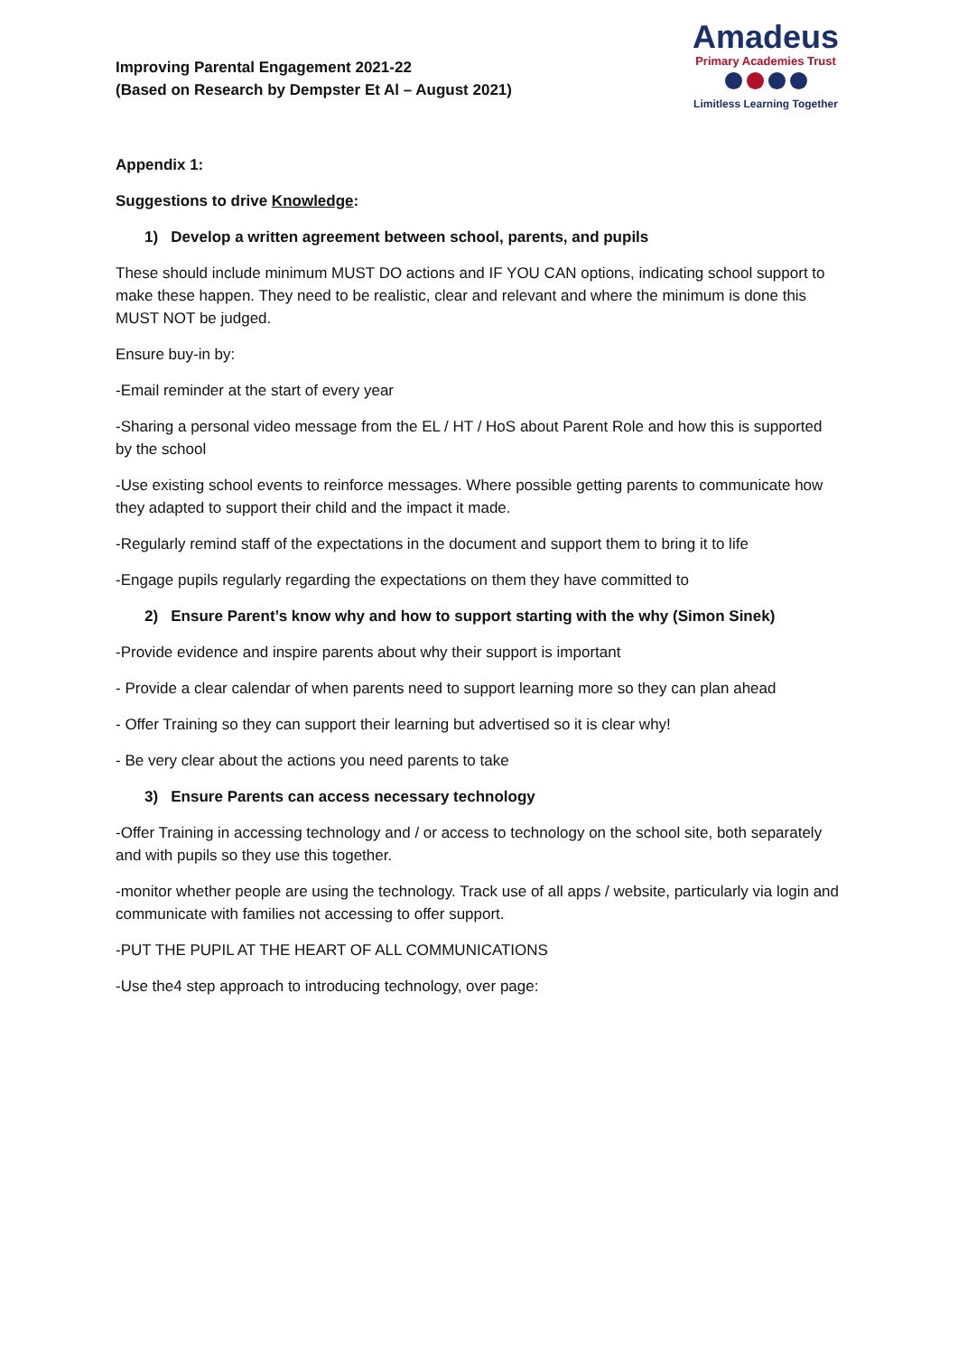Improving Parental Engagement 2021-22
(Based on Research by Dempster Et Al – August 2021)
Amadeus
Primary Academies Trust
Limitless Learning Together
Appendix 1:
Suggestions to drive Knowledge:
1) Develop a written agreement between school, parents, and pupils
These should include minimum MUST DO actions and IF YOU CAN options, indicating school support to make these happen. They need to be realistic, clear and relevant and where the minimum is done this MUST NOT be judged.
Ensure buy-in by:
-Email reminder at the start of every year
-Sharing a personal video message from the EL / HT / HoS about Parent Role and how this is supported by the school
-Use existing school events to reinforce messages. Where possible getting parents to communicate how they adapted to support their child and the impact it made.
-Regularly remind staff of the expectations in the document and support them to bring it to life
-Engage pupils regularly regarding the expectations on them they have committed to
2) Ensure Parent’s know why and how to support starting with the why (Simon Sinek)
-Provide evidence and inspire parents about why their support is important
- Provide a clear calendar of when parents need to support learning more so they can plan ahead
- Offer Training so they can support their learning but advertised so it is clear why!
- Be very clear about the actions you need parents to take
3) Ensure Parents can access necessary technology
-Offer Training in accessing technology and / or access to technology on the school site, both separately and with pupils so they use this together.
-monitor whether people are using the technology. Track use of all apps / website, particularly via login and communicate with families not accessing to offer support.
-PUT THE PUPIL AT THE HEART OF ALL COMMUNICATIONS
-Use the4 step approach to introducing technology, over page: